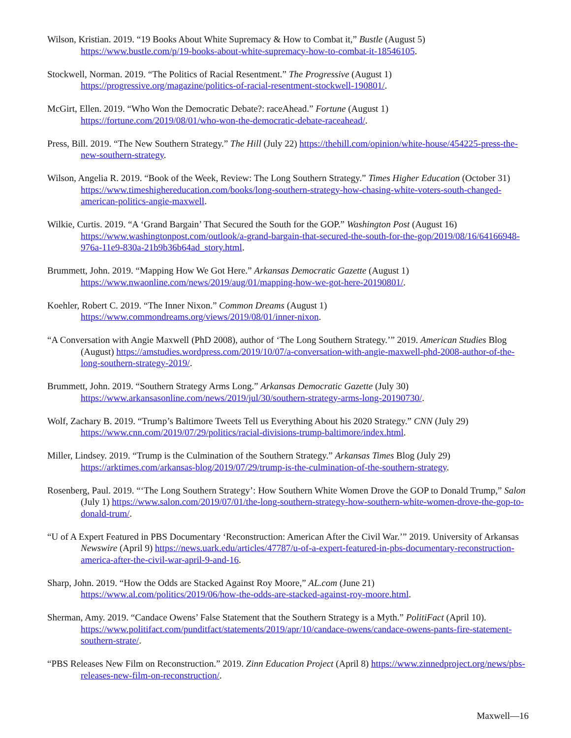Wilson, Kristian. 2019. “19 Books About White Supremacy & How to Combat it,” Bustle (August 5) https://www.bustle.com/p/19-books-about-white-supremacy-how-to-combat-it-18546105.
Stockwell, Norman. 2019. “The Politics of Racial Resentment.” The Progressive (August 1) https://progressive.org/magazine/politics-of-racial-resentment-stockwell-190801/.
McGirt, Ellen. 2019. “Who Won the Democratic Debate?: raceAhead.” Fortune (August 1) https://fortune.com/2019/08/01/who-won-the-democratic-debate-raceahead/.
Press, Bill. 2019. “The New Southern Strategy.” The Hill (July 22) https://thehill.com/opinion/white-house/454225-press-the-new-southern-strategy.
Wilson, Angelia R. 2019. “Book of the Week, Review: The Long Southern Strategy.” Times Higher Education (October 31) https://www.timeshighereducation.com/books/long-southern-strategy-how-chasing-white-voters-south-changed-american-politics-angie-maxwell.
Wilkie, Curtis. 2019. “A ‘Grand Bargain’ That Secured the South for the GOP.” Washington Post (August 16) https://www.washingtonpost.com/outlook/a-grand-bargain-that-secured-the-south-for-the-gop/2019/08/16/64166948-976a-11e9-830a-21b9b36b64ad_story.html.
Brummett, John. 2019. “Mapping How We Got Here.” Arkansas Democratic Gazette (August 1) https://www.nwaonline.com/news/2019/aug/01/mapping-how-we-got-here-20190801/.
Koehler, Robert C. 2019. “The Inner Nixon.” Common Dreams (August 1) https://www.commondreams.org/views/2019/08/01/inner-nixon.
“A Conversation with Angie Maxwell (PhD 2008), author of ‘The Long Southern Strategy.’” 2019. American Studies Blog (August) https://amstudies.wordpress.com/2019/10/07/a-conversation-with-angie-maxwell-phd-2008-author-of-the-long-southern-strategy-2019/.
Brummett, John. 2019. “Southern Strategy Arms Long.” Arkansas Democratic Gazette (July 30) https://www.arkansasonline.com/news/2019/jul/30/southern-strategy-arms-long-20190730/.
Wolf, Zachary B. 2019. “Trump’s Baltimore Tweets Tell us Everything About his 2020 Strategy.” CNN (July 29) https://www.cnn.com/2019/07/29/politics/racial-divisions-trump-baltimore/index.html.
Miller, Lindsey. 2019. “Trump is the Culmination of the Southern Strategy.” Arkansas Times Blog (July 29) https://arktimes.com/arkansas-blog/2019/07/29/trump-is-the-culmination-of-the-southern-strategy.
Rosenberg, Paul. 2019. “‘The Long Southern Strategy’: How Southern White Women Drove the GOP to Donald Trump,” Salon (July 1) https://www.salon.com/2019/07/01/the-long-southern-strategy-how-southern-white-women-drove-the-gop-to-donald-trum/.
“U of A Expert Featured in PBS Documentary ‘Reconstruction: American After the Civil War.’” 2019. University of Arkansas Newswire (April 9) https://news.uark.edu/articles/47787/u-of-a-expert-featured-in-pbs-documentary-reconstruction-america-after-the-civil-war-april-9-and-16.
Sharp, John. 2019. “How the Odds are Stacked Against Roy Moore,” AL.com (June 21) https://www.al.com/politics/2019/06/how-the-odds-are-stacked-against-roy-moore.html.
Sherman, Amy. 2019. “Candace Owens’ False Statement that the Southern Strategy is a Myth.” PolitiFact (April 10). https://www.politifact.com/punditfact/statements/2019/apr/10/candace-owens/candace-owens-pants-fire-statement-southern-strate/.
“PBS Releases New Film on Reconstruction.” 2019. Zinn Education Project (April 8) https://www.zinnedproject.org/news/pbs-releases-new-film-on-reconstruction/.
Maxwell—16